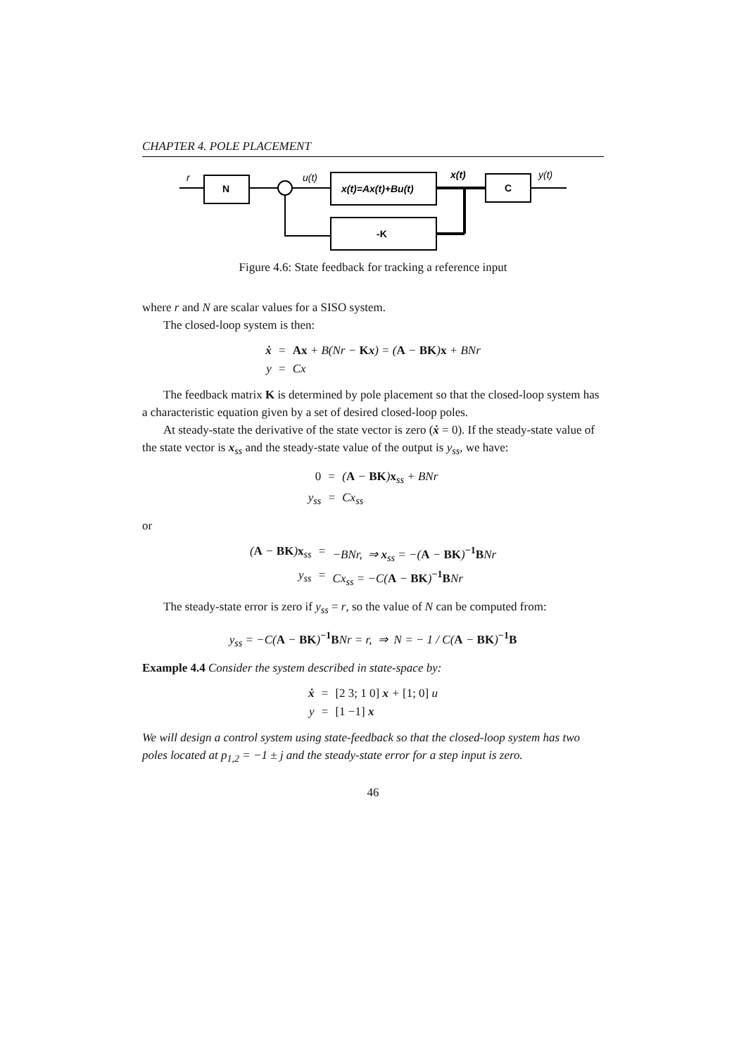CHAPTER 4. POLE PLACEMENT
r
N
u(t)
x(t)=Ax(t)+Bu(t)
x(t)
C
y(t)
-K
Figure 4.6: State feedback for tracking a reference input
where r and N are scalar values for a SISO system.
The closed-loop system is then:
ẋ
=
Ax + B(Nr − Kx) = (A − BK)x + BNr
y
=
Cx
The feedback matrix K is determined by pole placement so that the closed-loop system has a characteristic equation given by a set of desired closed-loop poles.
At steady-state the derivative of the state vector is zero (ẋ = 0). If the steady-state value of the state vector is x<sub>ss</sub> and the steady-state value of the output is y<sub>ss</sub>, we have:
0
=
(A − BK)x<sub>ss</sub> + BNr
y<sub>ss</sub>
=
Cx<sub>ss</sub>
or
(A − BK)x<sub>ss</sub>
=
−BNr, ⇒ x<sub>ss</sub> = −(A − BK)<sup>−1</sup>BNr
y<sub>ss</sub>
=
Cx<sub>ss</sub> = −C(A − BK)<sup>−1</sup>BNr
The steady-state error is zero if y<sub>ss</sub> = r, so the value of N can be computed from:
y<sub>ss</sub> = −C(A − BK)<sup>−1</sup>BNr = r, ⇒ N = − 1 / C(A − BK)<sup>−1</sup>B
Example 4.4 Consider the system described in state-space by:
ẋ
=
[2 3; 1 0] x + [1; 0] u
y
=
[1 −1] x
We will design a control system using state-feedback so that the closed-loop system has two poles located at p<sub>1,2</sub> = −1 ± j and the steady-state error for a step input is zero.
46